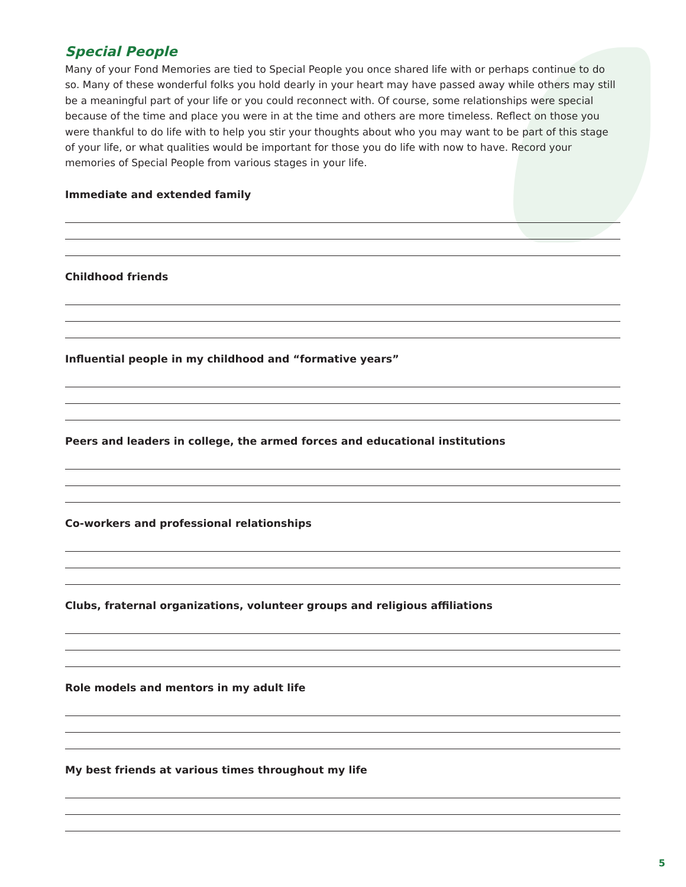Special People
Many of your Fond Memories are tied to Special People you once shared life with or perhaps continue to do so. Many of these wonderful folks you hold dearly in your heart may have passed away while others may still be a meaningful part of your life or you could reconnect with. Of course, some relationships were special because of the time and place you were in at the time and others are more timeless. Reflect on those you were thankful to do life with to help you stir your thoughts about who you may want to be part of this stage of your life, or what qualities would be important for those you do life with now to have. Record your memories of Special People from various stages in your life.
Immediate and extended family
Childhood friends
Influential people in my childhood and “formative years”
Peers and leaders in college, the armed forces and educational institutions
Co-workers and professional relationships
Clubs, fraternal organizations, volunteer groups and religious affiliations
Role models and mentors in my adult life
My best friends at various times throughout my life
5